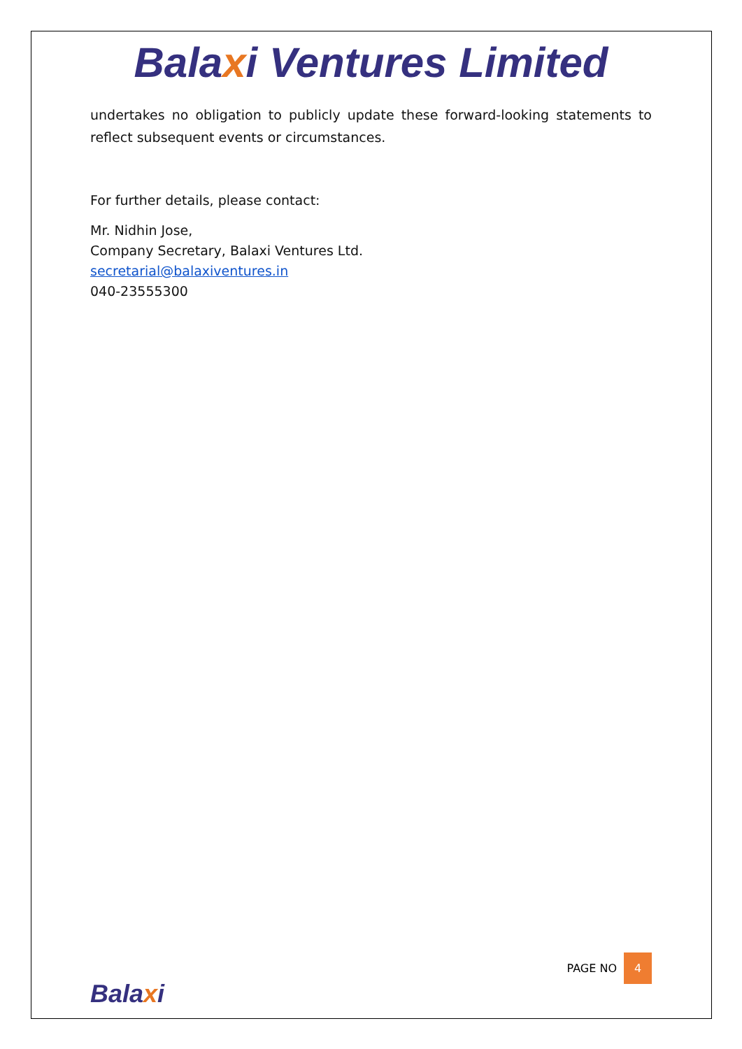Balaxi Ventures Limited
undertakes no obligation to publicly update these forward-looking statements to reflect subsequent events or circumstances.
For further details, please contact:
Mr. Nidhin Jose,
Company Secretary, Balaxi Ventures Ltd.
secretarial@balaxiventures.in
040-23555300
PAGE NO 4
Balaxi